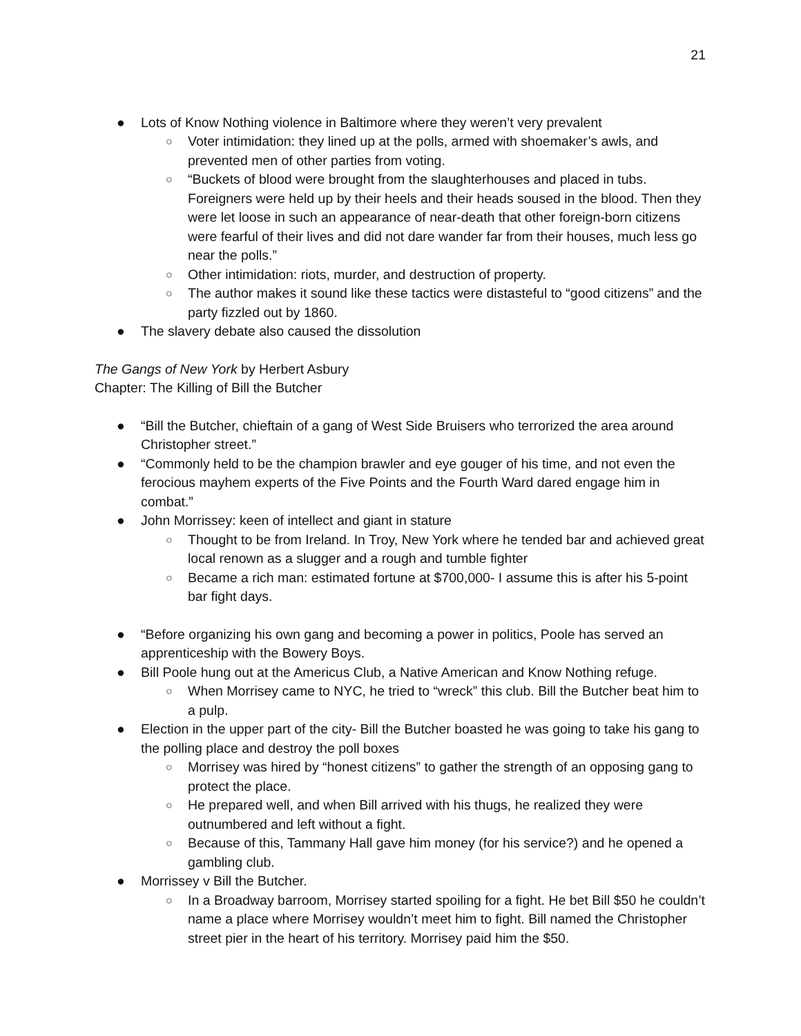21
● Lots of Know Nothing violence in Baltimore where they weren’t very prevalent
○ Voter intimidation: they lined up at the polls, armed with shoemaker’s awls, and prevented men of other parties from voting.
○ “Buckets of blood were brought from the slaughterhouses and placed in tubs. Foreigners were held up by their heels and their heads soused in the blood. Then they were let loose in such an appearance of near-death that other foreign-born citizens were fearful of their lives and did not dare wander far from their houses, much less go near the polls.”
○ Other intimidation: riots, murder, and destruction of property.
○ The author makes it sound like these tactics were distasteful to “good citizens” and the party fizzled out by 1860.
● The slavery debate also caused the dissolution
The Gangs of New York by Herbert Asbury
Chapter: The Killing of Bill the Butcher
● “Bill the Butcher, chieftain of a gang of West Side Bruisers who terrorized the area around Christopher street.”
● “Commonly held to be the champion brawler and eye gouger of his time, and not even the ferocious mayhem experts of the Five Points and the Fourth Ward dared engage him in combat.”
● John Morrissey: keen of intellect and giant in stature
○ Thought to be from Ireland. In Troy, New York where he tended bar and achieved great local renown as a slugger and a rough and tumble fighter
○ Became a rich man: estimated fortune at $700,000- I assume this is after his 5-point bar fight days.
● “Before organizing his own gang and becoming a power in politics, Poole has served an apprenticeship with the Bowery Boys.
● Bill Poole hung out at the Americus Club, a Native American and Know Nothing refuge.
○ When Morrisey came to NYC, he tried to “wreck” this club. Bill the Butcher beat him to a pulp.
● Election in the upper part of the city- Bill the Butcher boasted he was going to take his gang to the polling place and destroy the poll boxes
○ Morrisey was hired by “honest citizens” to gather the strength of an opposing gang to protect the place.
○ He prepared well, and when Bill arrived with his thugs, he realized they were outnumbered and left without a fight.
○ Because of this, Tammany Hall gave him money (for his service?) and he opened a gambling club.
● Morrissey v Bill the Butcher.
○ In a Broadway barroom, Morrisey started spoiling for a fight. He bet Bill $50 he couldn’t name a place where Morrisey wouldn’t meet him to fight. Bill named the Christopher street pier in the heart of his territory. Morrisey paid him the $50.